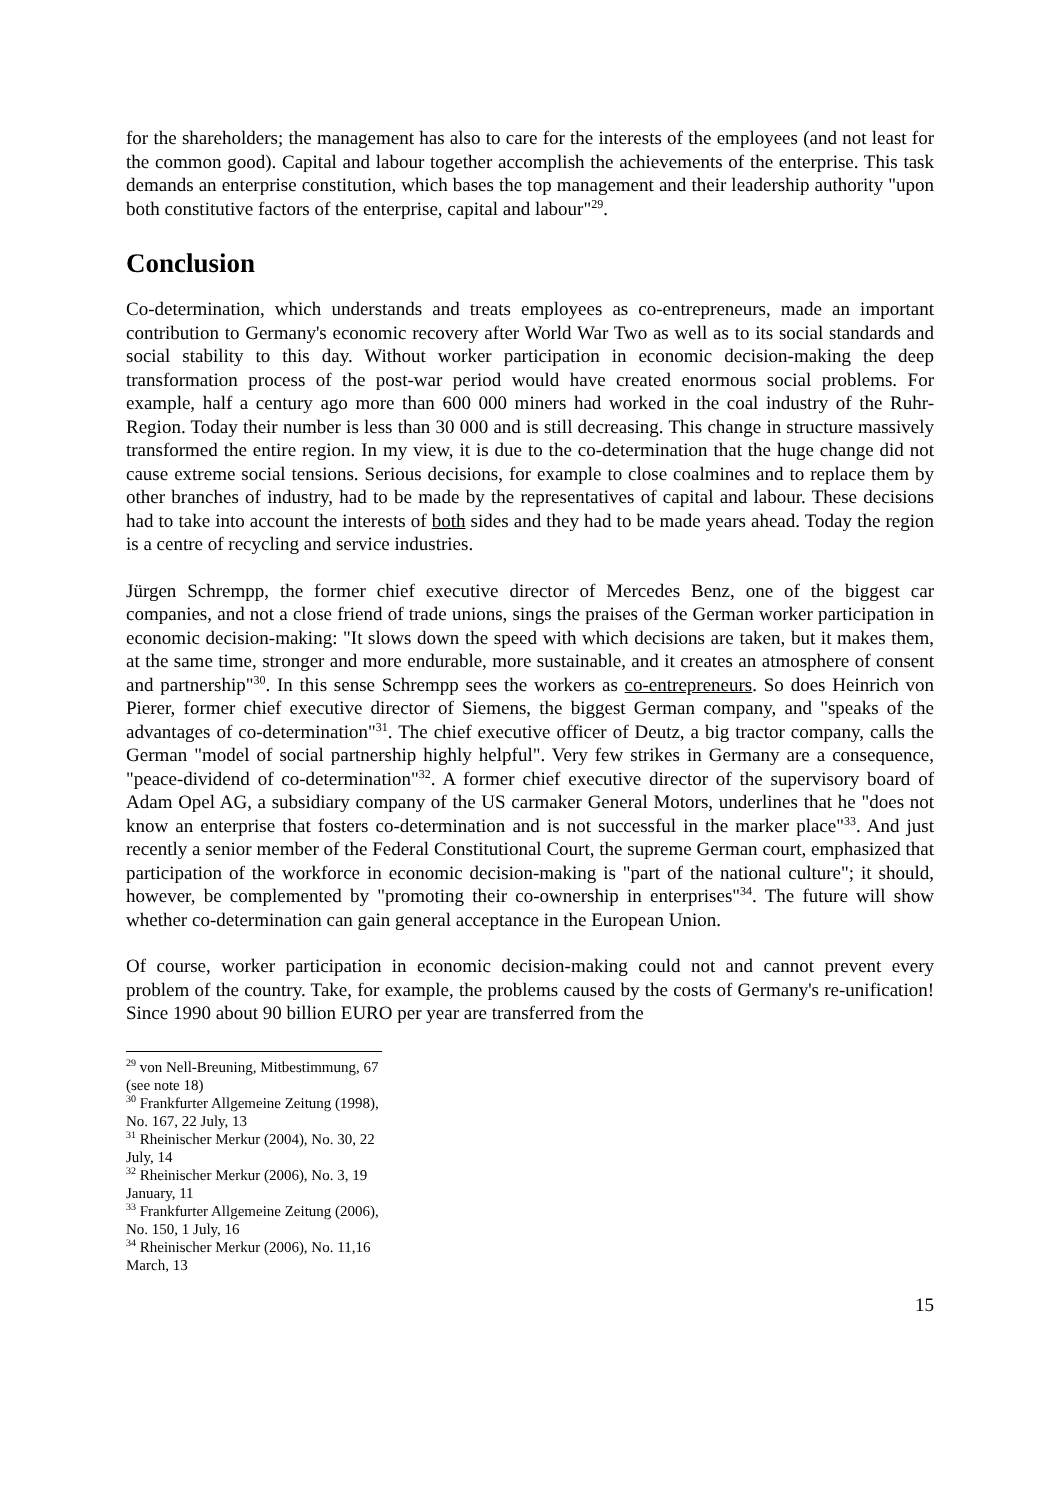for the shareholders; the management has also to care for the interests of the employees (and not least for the common good). Capital and labour together accomplish the achievements of the enterprise. This task demands an enterprise constitution, which bases the top management and their leadership authority "upon both constitutive factors of the enterprise, capital and labour"<sup>29</sup>.
Conclusion
Co-determination, which understands and treats employees as co-entrepreneurs, made an important contribution to Germany's economic recovery after World War Two as well as to its social standards and social stability to this day. Without worker participation in economic decision-making the deep transformation process of the post-war period would have created enormous social problems. For example, half a century ago more than 600 000 miners had worked in the coal industry of the Ruhr-Region. Today their number is less than 30 000 and is still decreasing. This change in structure massively transformed the entire region. In my view, it is due to the co-determination that the huge change did not cause extreme social tensions. Serious decisions, for example to close coalmines and to replace them by other branches of industry, had to be made by the representatives of capital and labour. These decisions had to take into account the interests of both sides and they had to be made years ahead. Today the region is a centre of recycling and service industries.
Jürgen Schrempp, the former chief executive director of Mercedes Benz, one of the biggest car companies, and not a close friend of trade unions, sings the praises of the German worker participation in economic decision-making: "It slows down the speed with which decisions are taken, but it makes them, at the same time, stronger and more endurable, more sustainable, and it creates an atmosphere of consent and partnership"<sup>30</sup>. In this sense Schrempp sees the workers as co-entrepreneurs. So does Heinrich von Pierer, former chief executive director of Siemens, the biggest German company, and "speaks of the advantages of co-determination"<sup>31</sup>. The chief executive officer of Deutz, a big tractor company, calls the German "model of social partnership highly helpful". Very few strikes in Germany are a consequence, "peace-dividend of co-determination"<sup>32</sup>. A former chief executive director of the supervisory board of Adam Opel AG, a subsidiary company of the US carmaker General Motors, underlines that he "does not know an enterprise that fosters co-determination and is not successful in the marker place"<sup>33</sup>. And just recently a senior member of the Federal Constitutional Court, the supreme German court, emphasized that participation of the workforce in economic decision-making is "part of the national culture"; it should, however, be complemented by "promoting their co-ownership in enterprises"<sup>34</sup>. The future will show whether co-determination can gain general acceptance in the European Union.
Of course, worker participation in economic decision-making could not and cannot prevent every problem of the country. Take, for example, the problems caused by the costs of Germany's re-unification! Since 1990 about 90 billion EURO per year are transferred from the
<sup>29</sup> von Nell-Breuning, Mitbestimmung, 67 (see note 18)
<sup>30</sup> Frankfurter Allgemeine Zeitung (1998), No. 167, 22 July, 13
<sup>31</sup> Rheinischer Merkur (2004), No. 30, 22 July, 14
<sup>32</sup> Rheinischer Merkur (2006), No. 3, 19 January, 11
<sup>33</sup> Frankfurter Allgemeine Zeitung (2006), No. 150, 1 July, 16
<sup>34</sup> Rheinischer Merkur (2006), No. 11,16 March, 13
15